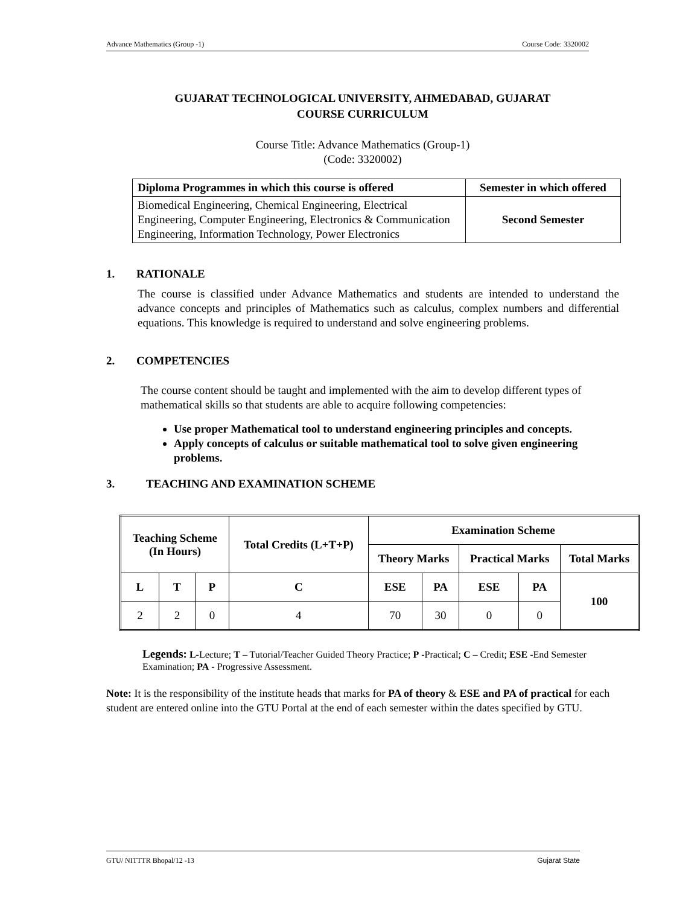Advance Mathematics (Group -1) Course Code: 3320002
GUJARAT TECHNOLOGICAL UNIVERSITY, AHMEDABAD, GUJARAT
COURSE CURRICULUM
Course Title: Advance Mathematics (Group-1)
(Code: 3320002)
| Diploma Programmes in which this course is offered | Semester in which offered |
| --- | --- |
| Biomedical Engineering, Chemical Engineering, Electrical Engineering, Computer Engineering, Electronics & Communication Engineering, Information Technology, Power Electronics | Second Semester |
1. RATIONALE
The course is classified under Advance Mathematics and students are intended to understand the advance concepts and principles of Mathematics such as calculus, complex numbers and differential equations. This knowledge is required to understand and solve engineering problems.
2. COMPETENCIES
The course content should be taught and implemented with the aim to develop different types of mathematical skills so that students are able to acquire following competencies:
Use proper Mathematical tool to understand engineering principles and concepts.
Apply concepts of calculus or suitable mathematical tool to solve given engineering problems.
3. TEACHING AND EXAMINATION SCHEME
| Teaching Scheme (In Hours) | | | Total Credits (L+T+P) | Examination Scheme | | | | |
| --- | --- | --- | --- | --- | --- | --- | --- | --- |
| | | | | Theory Marks | | Practical Marks | | Total Marks |
| L | T | P | C | ESE | PA | ESE | PA | 100 |
| 2 | 2 | 0 | 4 | 70 | 30 | 0 | 0 | |
Legends: L-Lecture; T – Tutorial/Teacher Guided Theory Practice; P -Practical; C – Credit; ESE -End Semester Examination; PA - Progressive Assessment.
Note: It is the responsibility of the institute heads that marks for PA of theory & ESE and PA of practical for each student are entered online into the GTU Portal at the end of each semester within the dates specified by GTU.
GTU/ NITTTR Bhopal/12 -13 Gujarat State